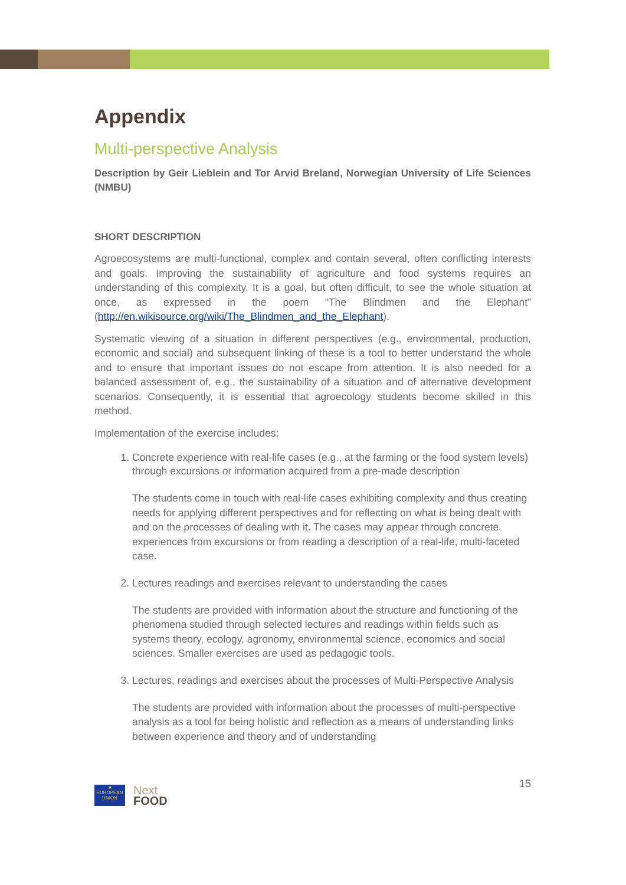Appendix
Multi-perspective Analysis
Description by Geir Lieblein and Tor Arvid Breland, Norwegian University of Life Sciences (NMBU)
SHORT DESCRIPTION
Agroecosystems are multi-functional, complex and contain several, often conflicting interests and goals. Improving the sustainability of agriculture and food systems requires an understanding of this complexity. It is a goal, but often difficult, to see the whole situation at once, as expressed in the poem “The Blindmen and the Elephant” (http://en.wikisource.org/wiki/The_Blindmen_and_the_Elephant).
Systematic viewing of a situation in different perspectives (e.g., environmental, production, economic and social) and subsequent linking of these is a tool to better understand the whole and to ensure that important issues do not escape from attention. It is also needed for a balanced assessment of, e.g., the sustainability of a situation and of alternative development scenarios. Consequently, it is essential that agroecology students become skilled in this method.
Implementation of the exercise includes:
1. Concrete experience with real-life cases (e.g., at the farming or the food system levels) through excursions or information acquired from a pre-made description
The students come in touch with real-life cases exhibiting complexity and thus creating needs for applying different perspectives and for reflecting on what is being dealt with and on the processes of dealing with it. The cases may appear through concrete experiences from excursions or from reading a description of a real-life, multi-faceted case.
2. Lectures readings and exercises relevant to understanding the cases
The students are provided with information about the structure and functioning of the phenomena studied through selected lectures and readings within fields such as systems theory, ecology, agronomy, environmental science, economics and social sciences. Smaller exercises are used as pedagogic tools.
3. Lectures, readings and exercises about the processes of Multi-Perspective Analysis
The students are provided with information about the processes of multi-perspective analysis as a tool for being holistic and reflection as a means of understanding links between experience and theory and of understanding
★
EUROPEAN UNION
Next
FOOD
15